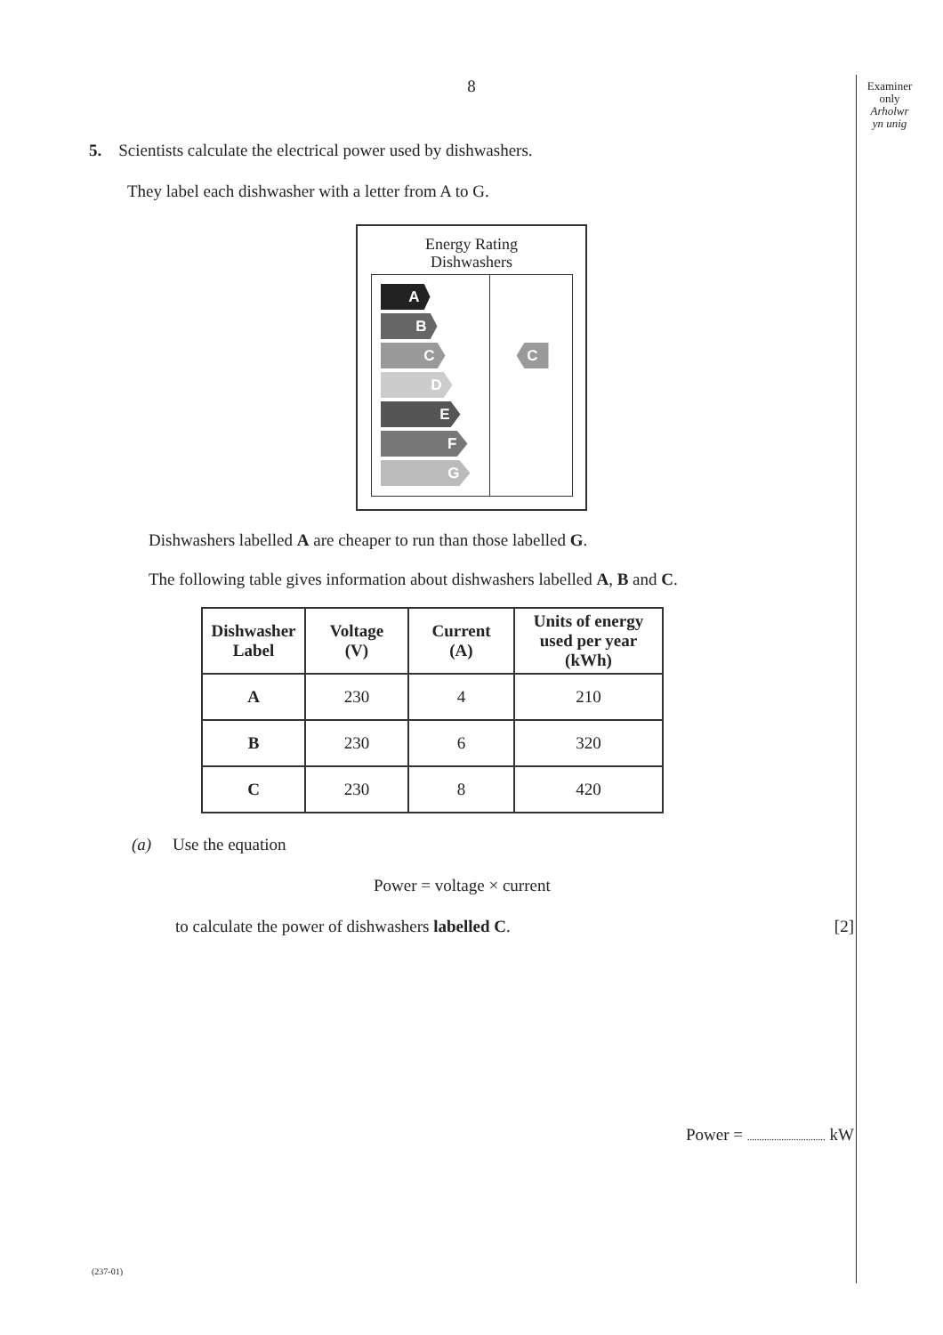Examiner
only
Arholwr
yn unig
8
5. Scientists calculate the electrical power used by dishwashers.
They label each dishwasher with a letter from A to G.
Energy Rating
Dishwashers
A
B
C
D
E
F
G
C
Dishwashers labelled A are cheaper to run than those labelled G.
The following table gives information about dishwashers labelled A, B and C.
| Dishwasher Label | Voltage (V) | Current (A) | Units of energy used per year (kWh) |
| --- | --- | --- | --- |
| A | 230 | 4 | 210 |
| B | 230 | 6 | 320 |
| C | 230 | 8 | 420 |
(a) Use the equation
Power = voltage × current
to calculate the power of dishwashers labelled C. [2]
Power = ................................ kW
(237-01)